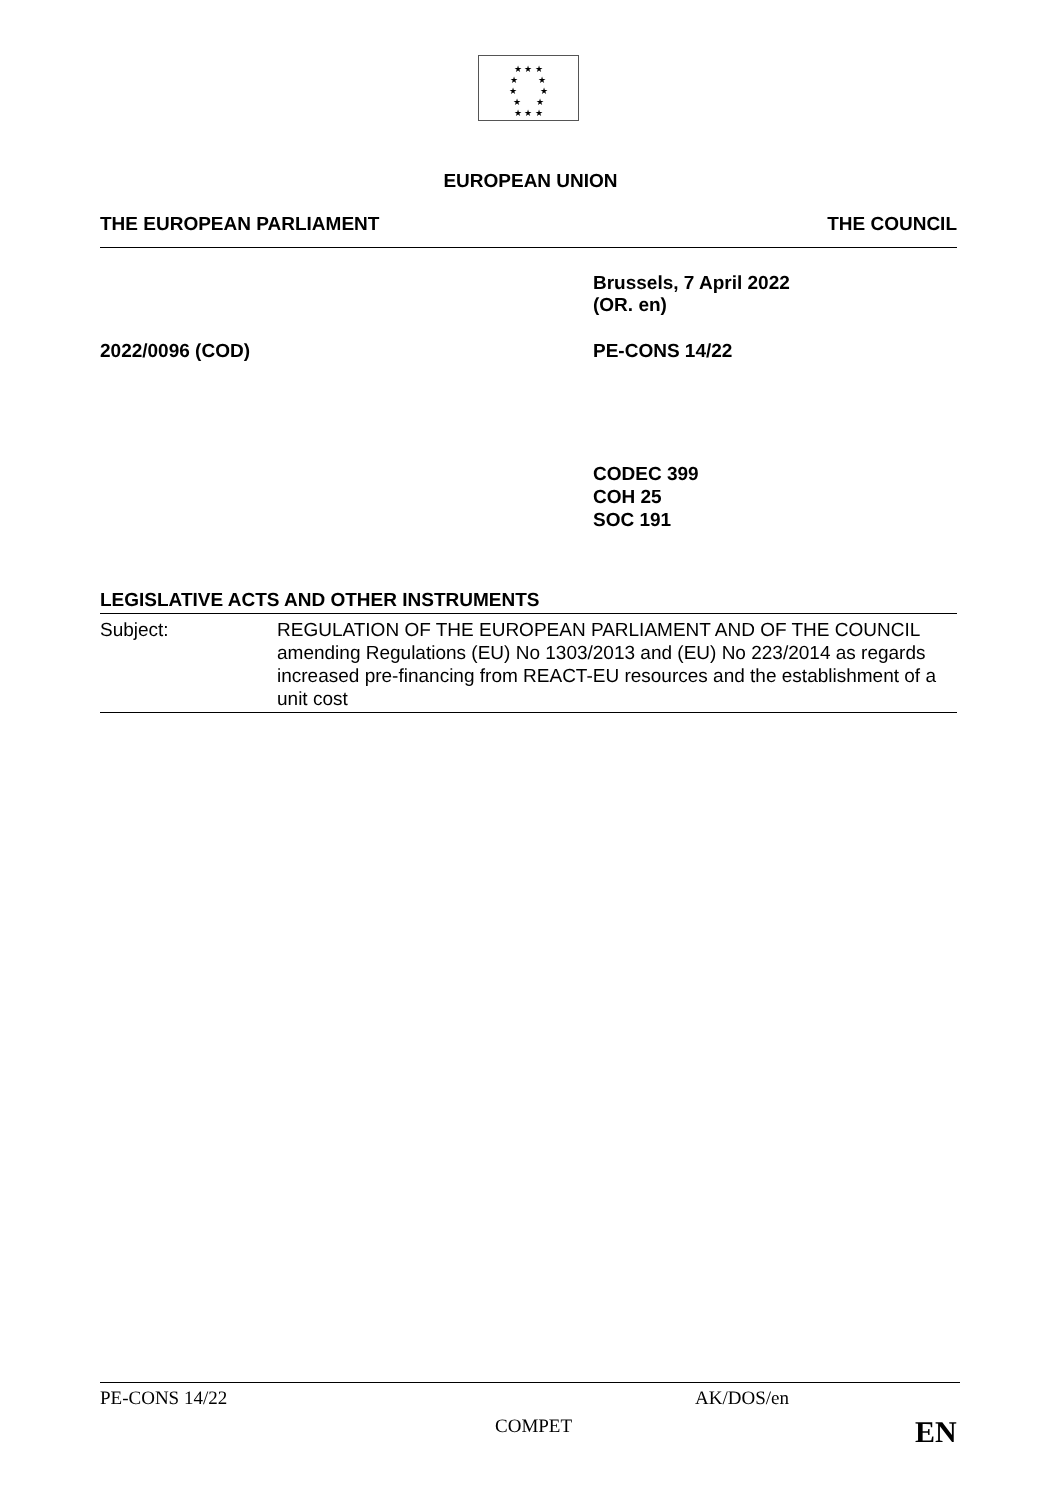★ ★ ★
★ ★
★ ★
★ ★
★ ★ ★
EUROPEAN UNION
THE EUROPEAN PARLIAMENT THE COUNCIL
Brussels, 7 April 2022
(OR. en)
2022/0096 (COD) PE-CONS 14/22
CODEC 399
COH 25
SOC 191
LEGISLATIVE ACTS AND OTHER INSTRUMENTS
Subject: REGULATION OF THE EUROPEAN PARLIAMENT AND OF THE COUNCIL amending Regulations (EU) No 1303/2013 and (EU) No 223/2014 as regards increased pre-financing from REACT-EU resources and the establishment of a unit cost
PE-CONS 14/22 AK/DOS/en
COMPET EN